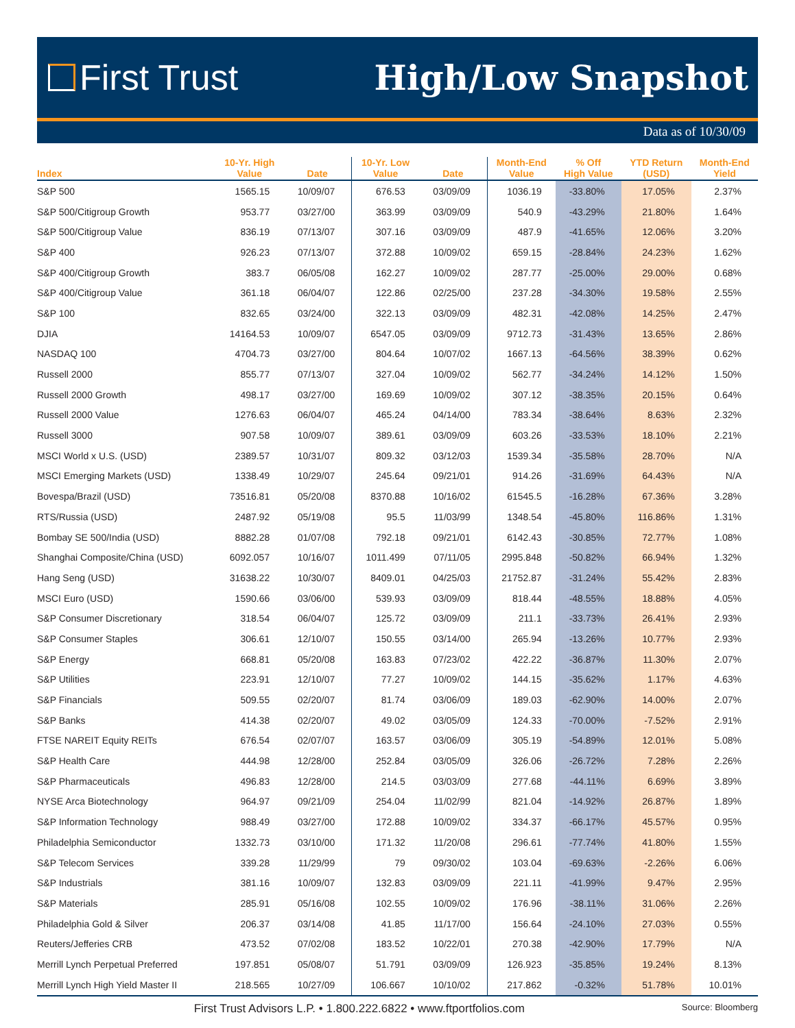First Trust High/Low Snapshot
Data as of 10/30/09
| Index | 10-Yr. High Value | Date | 10-Yr. Low Value | Date | Month-End Value | % Off High Value | YTD Return (USD) | Month-End Yield |
| --- | --- | --- | --- | --- | --- | --- | --- | --- |
| S&P 500 | 1565.15 | 10/09/07 | 676.53 | 03/09/09 | 1036.19 | -33.80% | 17.05% | 2.37% |
| S&P 500/Citigroup Growth | 953.77 | 03/27/00 | 363.99 | 03/09/09 | 540.9 | -43.29% | 21.80% | 1.64% |
| S&P 500/Citigroup Value | 836.19 | 07/13/07 | 307.16 | 03/09/09 | 487.9 | -41.65% | 12.06% | 3.20% |
| S&P 400 | 926.23 | 07/13/07 | 372.88 | 10/09/02 | 659.15 | -28.84% | 24.23% | 1.62% |
| S&P 400/Citigroup Growth | 383.7 | 06/05/08 | 162.27 | 10/09/02 | 287.77 | -25.00% | 29.00% | 0.68% |
| S&P 400/Citigroup Value | 361.18 | 06/04/07 | 122.86 | 02/25/00 | 237.28 | -34.30% | 19.58% | 2.55% |
| S&P 100 | 832.65 | 03/24/00 | 322.13 | 03/09/09 | 482.31 | -42.08% | 14.25% | 2.47% |
| DJIA | 14164.53 | 10/09/07 | 6547.05 | 03/09/09 | 9712.73 | -31.43% | 13.65% | 2.86% |
| NASDAQ 100 | 4704.73 | 03/27/00 | 804.64 | 10/07/02 | 1667.13 | -64.56% | 38.39% | 0.62% |
| Russell 2000 | 855.77 | 07/13/07 | 327.04 | 10/09/02 | 562.77 | -34.24% | 14.12% | 1.50% |
| Russell 2000 Growth | 498.17 | 03/27/00 | 169.69 | 10/09/02 | 307.12 | -38.35% | 20.15% | 0.64% |
| Russell 2000 Value | 1276.63 | 06/04/07 | 465.24 | 04/14/00 | 783.34 | -38.64% | 8.63% | 2.32% |
| Russell 3000 | 907.58 | 10/09/07 | 389.61 | 03/09/09 | 603.26 | -33.53% | 18.10% | 2.21% |
| MSCI World x U.S. (USD) | 2389.57 | 10/31/07 | 809.32 | 03/12/03 | 1539.34 | -35.58% | 28.70% | N/A |
| MSCI Emerging Markets (USD) | 1338.49 | 10/29/07 | 245.64 | 09/21/01 | 914.26 | -31.69% | 64.43% | N/A |
| Bovespa/Brazil (USD) | 73516.81 | 05/20/08 | 8370.88 | 10/16/02 | 61545.5 | -16.28% | 67.36% | 3.28% |
| RTS/Russia (USD) | 2487.92 | 05/19/08 | 95.5 | 11/03/99 | 1348.54 | -45.80% | 116.86% | 1.31% |
| Bombay SE 500/India (USD) | 8882.28 | 01/07/08 | 792.18 | 09/21/01 | 6142.43 | -30.85% | 72.77% | 1.08% |
| Shanghai Composite/China (USD) | 6092.057 | 10/16/07 | 1011.499 | 07/11/05 | 2995.848 | -50.82% | 66.94% | 1.32% |
| Hang Seng (USD) | 31638.22 | 10/30/07 | 8409.01 | 04/25/03 | 21752.87 | -31.24% | 55.42% | 2.83% |
| MSCI Euro (USD) | 1590.66 | 03/06/00 | 539.93 | 03/09/09 | 818.44 | -48.55% | 18.88% | 4.05% |
| S&P Consumer Discretionary | 318.54 | 06/04/07 | 125.72 | 03/09/09 | 211.1 | -33.73% | 26.41% | 2.93% |
| S&P Consumer Staples | 306.61 | 12/10/07 | 150.55 | 03/14/00 | 265.94 | -13.26% | 10.77% | 2.93% |
| S&P Energy | 668.81 | 05/20/08 | 163.83 | 07/23/02 | 422.22 | -36.87% | 11.30% | 2.07% |
| S&P Utilities | 223.91 | 12/10/07 | 77.27 | 10/09/02 | 144.15 | -35.62% | 1.17% | 4.63% |
| S&P Financials | 509.55 | 02/20/07 | 81.74 | 03/06/09 | 189.03 | -62.90% | 14.00% | 2.07% |
| S&P Banks | 414.38 | 02/20/07 | 49.02 | 03/05/09 | 124.33 | -70.00% | -7.52% | 2.91% |
| FTSE NAREIT Equity REITs | 676.54 | 02/07/07 | 163.57 | 03/06/09 | 305.19 | -54.89% | 12.01% | 5.08% |
| S&P Health Care | 444.98 | 12/28/00 | 252.84 | 03/05/09 | 326.06 | -26.72% | 7.28% | 2.26% |
| S&P Pharmaceuticals | 496.83 | 12/28/00 | 214.5 | 03/03/09 | 277.68 | -44.11% | 6.69% | 3.89% |
| NYSE Arca Biotechnology | 964.97 | 09/21/09 | 254.04 | 11/02/99 | 821.04 | -14.92% | 26.87% | 1.89% |
| S&P Information Technology | 988.49 | 03/27/00 | 172.88 | 10/09/02 | 334.37 | -66.17% | 45.57% | 0.95% |
| Philadelphia Semiconductor | 1332.73 | 03/10/00 | 171.32 | 11/20/08 | 296.61 | -77.74% | 41.80% | 1.55% |
| S&P Telecom Services | 339.28 | 11/29/99 | 79 | 09/30/02 | 103.04 | -69.63% | -2.26% | 6.06% |
| S&P Industrials | 381.16 | 10/09/07 | 132.83 | 03/09/09 | 221.11 | -41.99% | 9.47% | 2.95% |
| S&P Materials | 285.91 | 05/16/08 | 102.55 | 10/09/02 | 176.96 | -38.11% | 31.06% | 2.26% |
| Philadelphia Gold & Silver | 206.37 | 03/14/08 | 41.85 | 11/17/00 | 156.64 | -24.10% | 27.03% | 0.55% |
| Reuters/Jefferies CRB | 473.52 | 07/02/08 | 183.52 | 10/22/01 | 270.38 | -42.90% | 17.79% | N/A |
| Merrill Lynch Perpetual Preferred | 197.851 | 05/08/07 | 51.791 | 03/09/09 | 126.923 | -35.85% | 19.24% | 8.13% |
| Merrill Lynch High Yield Master II | 218.565 | 10/27/09 | 106.667 | 10/10/02 | 217.862 | -0.32% | 51.78% | 10.01% |
First Trust Advisors L.P. • 1.800.222.6822 • www.ftportfolios.com
Source: Bloomberg